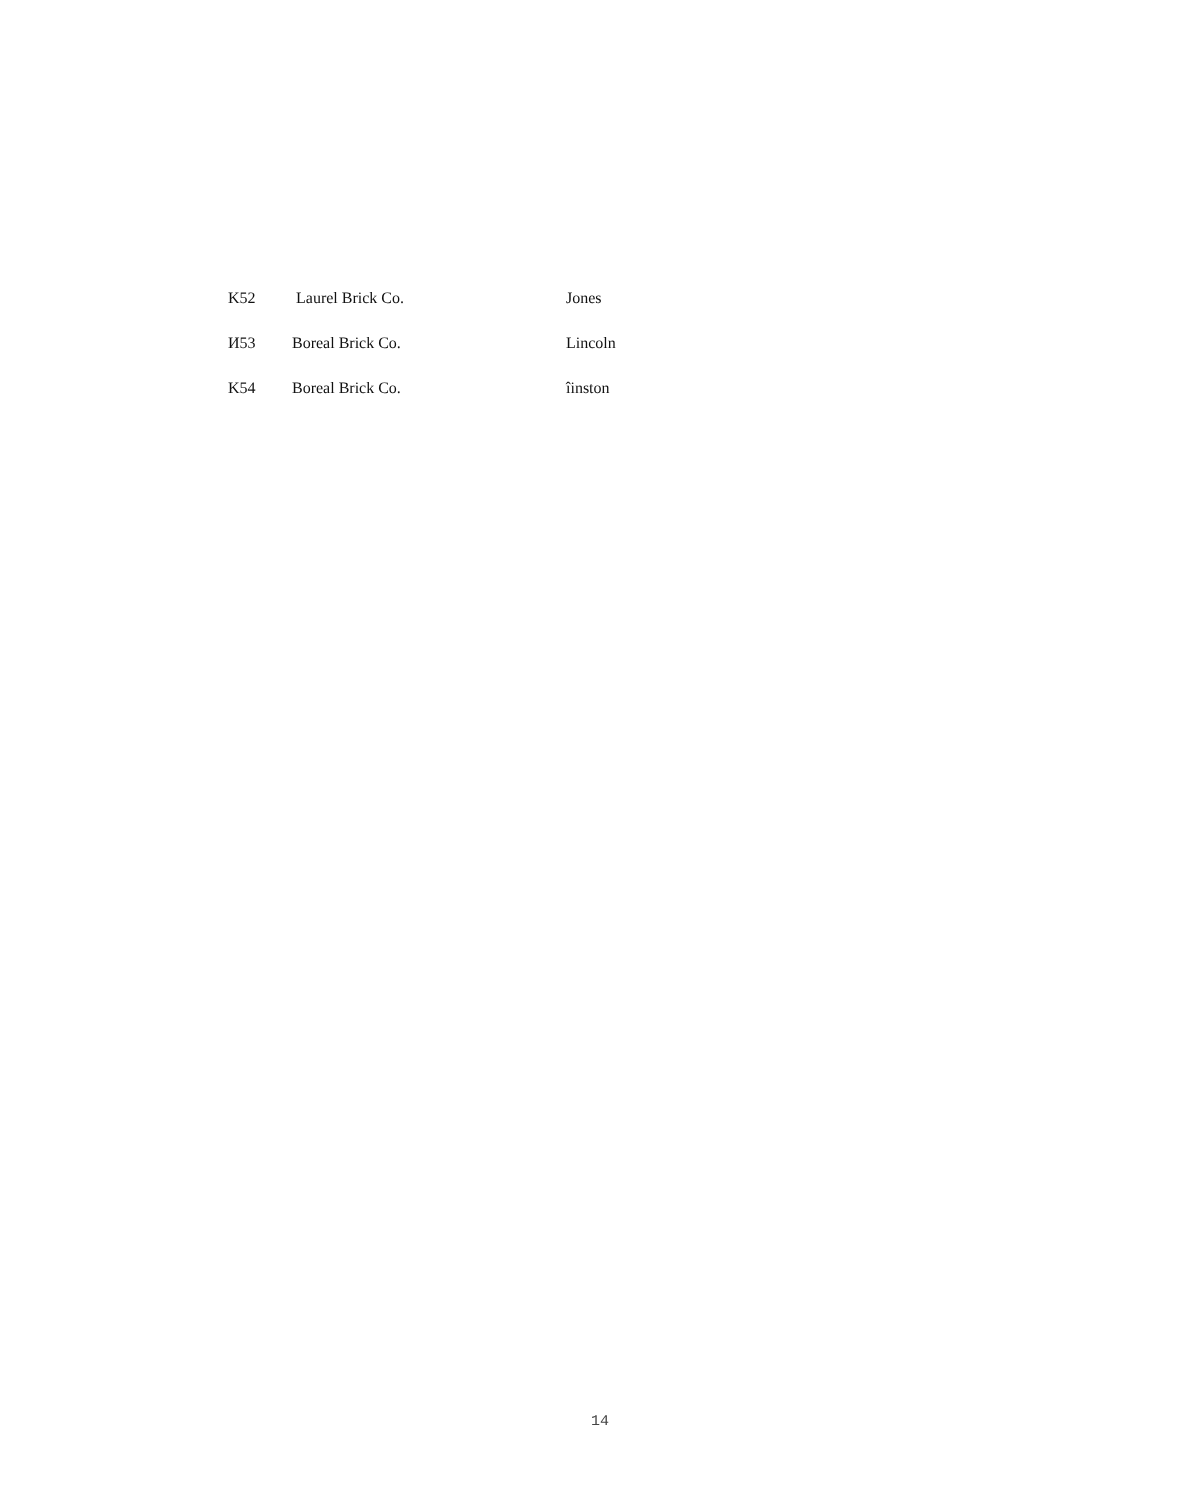| K52 | Laurel Brick Co. | Jones |
| И53 | Boreal Brick Co. | Lincoln |
| K54 | Boreal Brick Co. | îinston |
14